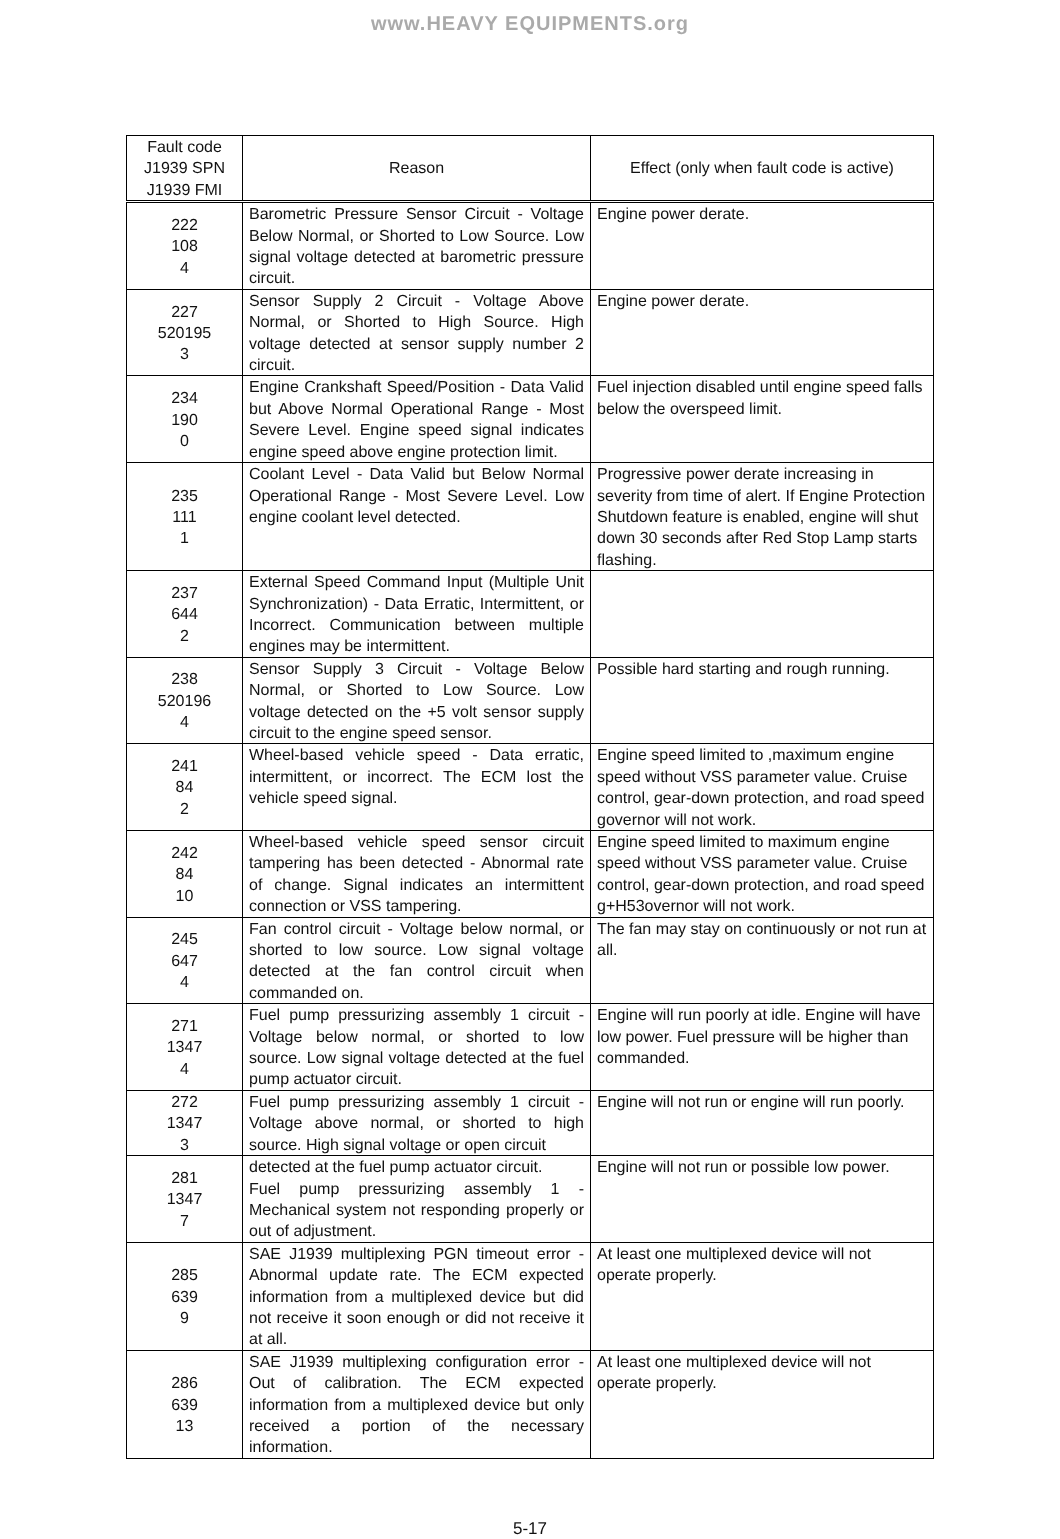www.HEAVY EQUIPMENTS.org
| Fault code J1939 SPN J1939 FMI | Reason | Effect (only when fault code is active) |
| --- | --- | --- |
| 222 108 4 | Barometric Pressure Sensor Circuit - Voltage Below Normal, or Shorted to Low Source. Low signal voltage detected at barometric pressure circuit. | Engine power derate. |
| 227 520195 3 | Sensor Supply 2 Circuit - Voltage Above Normal, or Shorted to High Source. High voltage detected at sensor supply number 2 circuit. | Engine power derate. |
| 234 190 0 | Engine Crankshaft Speed/Position - Data Valid but Above Normal Operational Range - Most Severe Level. Engine speed signal indicates engine speed above engine protection limit. | Fuel injection disabled until engine speed falls below the overspeed limit. |
| 235 111 1 | Coolant Level - Data Valid but Below Normal Operational Range - Most Severe Level. Low engine coolant level detected. | Progressive power derate increasing in severity from time of alert. If Engine Protection Shutdown feature is enabled, engine will shut down 30 seconds after Red Stop Lamp starts flashing. |
| 237 644 2 | External Speed Command Input (Multiple Unit Synchronization) - Data Erratic, Intermittent, or Incorrect. Communication between multiple engines may be intermittent. | |
| 238 520196 4 | Sensor Supply 3 Circuit - Voltage Below Normal, or Shorted to Low Source. Low voltage detected on the +5 volt sensor supply circuit to the engine speed sensor. | Possible hard starting and rough running. |
| 241 84 2 | Wheel-based vehicle speed - Data erratic, intermittent, or incorrect. The ECM lost the vehicle speed signal. | Engine speed limited to ,maximum engine speed without VSS parameter value. Cruise control, gear-down protection, and road speed governor will not work. |
| 242 84 10 | Wheel-based vehicle speed sensor circuit tampering has been detected - Abnormal rate of change. Signal indicates an intermittent connection or VSS tampering. | Engine speed limited to maximum engine speed without VSS parameter value. Cruise control, gear-down protection, and road speed g+H53overnor will not work. |
| 245 647 4 | Fan control circuit - Voltage below normal, or shorted to low source. Low signal voltage detected at the fan control circuit when commanded on. | The fan may stay on continuously or not run at all. |
| 271 1347 4 | Fuel pump pressurizing assembly 1 circuit - Voltage below normal, or shorted to low source. Low signal voltage detected at the fuel pump actuator circuit. | Engine will run poorly at idle. Engine will have low power. Fuel pressure will be higher than commanded. |
| 272 1347 3 | Fuel pump pressurizing assembly 1 circuit - Voltage above normal, or shorted to high source. High signal voltage or open circuit | Engine will not run or engine will run poorly. |
| 281 1347 7 | detected at the fuel pump actuator circuit. Fuel pump pressurizing assembly 1 - Mechanical system not responding properly or out of adjustment. | Engine will not run or possible low power. |
| 285 639 9 | SAE J1939 multiplexing PGN timeout error - Abnormal update rate. The ECM expected information from a multiplexed device but did not receive it soon enough or did not receive it at all. | At least one multiplexed device will not operate properly. |
| 286 639 13 | SAE J1939 multiplexing configuration error - Out of calibration. The ECM expected information from a multiplexed device but only received a portion of the necessary information. | At least one multiplexed device will not operate properly. |
5-17